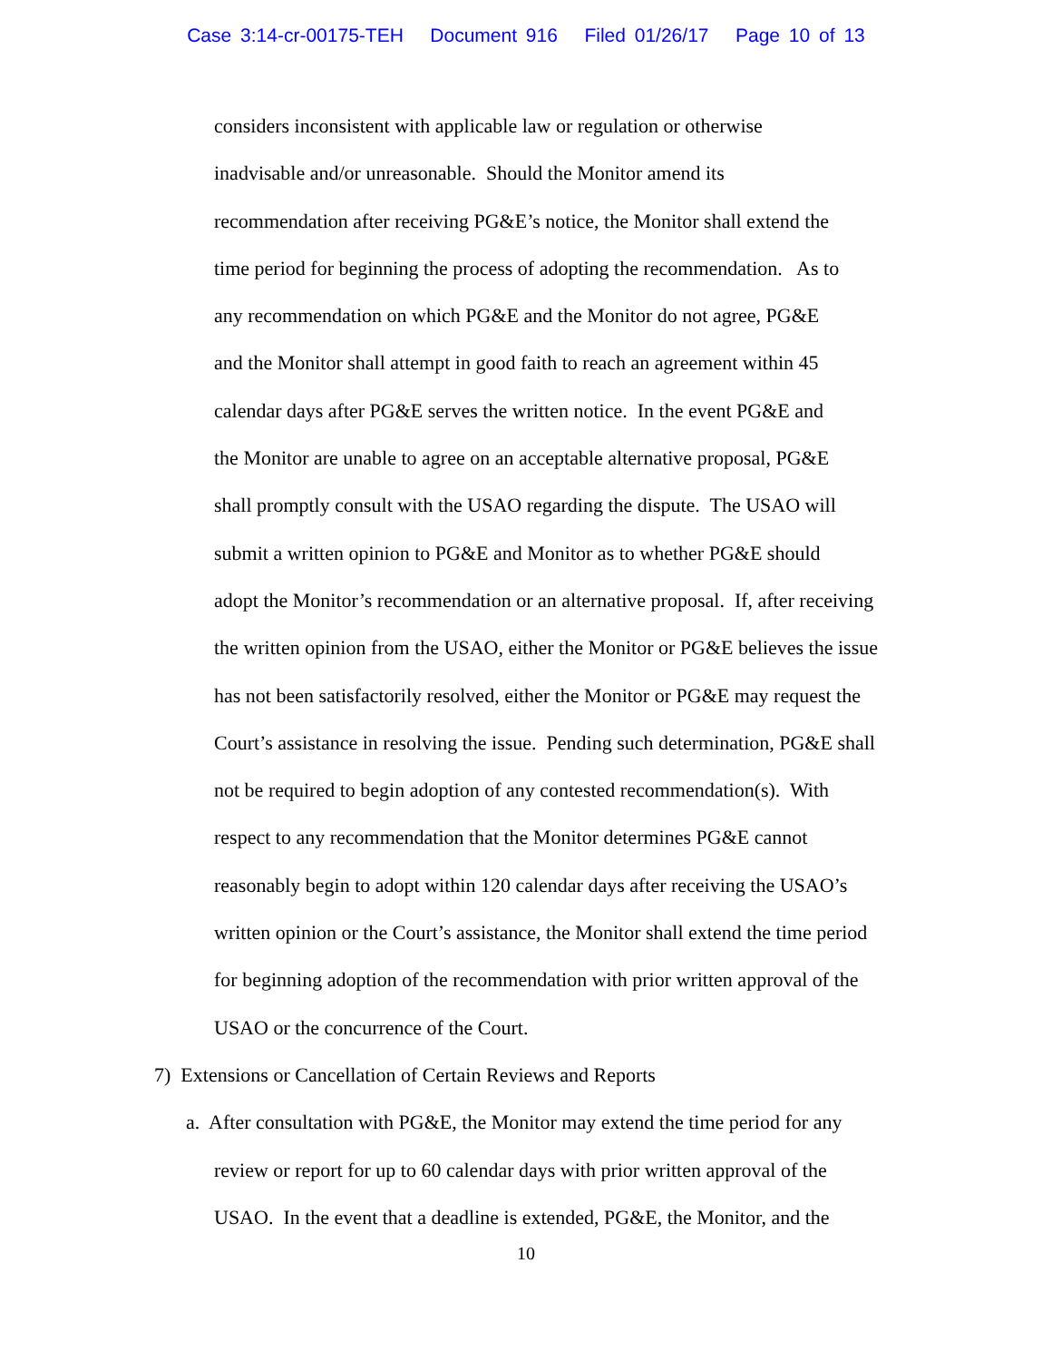Case 3:14-cr-00175-TEH Document 916 Filed 01/26/17 Page 10 of 13
considers inconsistent with applicable law or regulation or otherwise
inadvisable and/or unreasonable. Should the Monitor amend its
recommendation after receiving PG&E’s notice, the Monitor shall extend the
time period for beginning the process of adopting the recommendation. As to
any recommendation on which PG&E and the Monitor do not agree, PG&E
and the Monitor shall attempt in good faith to reach an agreement within 45
calendar days after PG&E serves the written notice. In the event PG&E and
the Monitor are unable to agree on an acceptable alternative proposal, PG&E
shall promptly consult with the USAO regarding the dispute. The USAO will
submit a written opinion to PG&E and Monitor as to whether PG&E should
adopt the Monitor’s recommendation or an alternative proposal. If, after receiving
the written opinion from the USAO, either the Monitor or PG&E believes the issue
has not been satisfactorily resolved, either the Monitor or PG&E may request the
Court’s assistance in resolving the issue. Pending such determination, PG&E shall
not be required to begin adoption of any contested recommendation(s). With
respect to any recommendation that the Monitor determines PG&E cannot
reasonably begin to adopt within 120 calendar days after receiving the USAO’s
written opinion or the Court’s assistance, the Monitor shall extend the time period
for beginning adoption of the recommendation with prior written approval of the
USAO or the concurrence of the Court.
7) Extensions or Cancellation of Certain Reviews and Reports
a. After consultation with PG&E, the Monitor may extend the time period for any
review or report for up to 60 calendar days with prior written approval of the
USAO. In the event that a deadline is extended, PG&E, the Monitor, and the
10